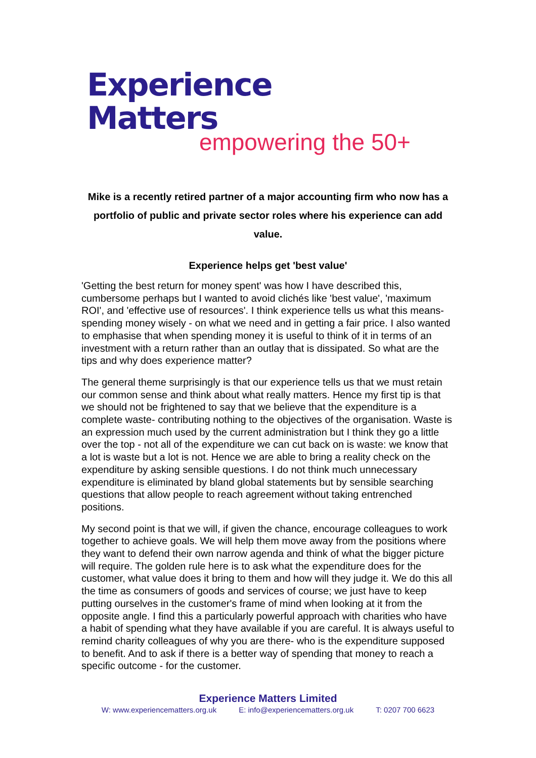Experience Matters
empowering the 50+
Mike is a recently retired partner of a major accounting firm who now has a portfolio of public and private sector roles where his experience can add value.
Experience helps get 'best value'
'Getting the best return for money spent' was how I have described this, cumbersome perhaps but I wanted to avoid clichés like 'best value', 'maximum ROI', and 'effective use of resources'. I think experience tells us what this means- spending money wisely - on what we need and in getting a fair price. I also wanted to emphasise that when spending money it is useful to think of it in terms of an investment with a return rather than an outlay that is dissipated. So what are the tips and why does experience matter?
The general theme surprisingly is that our experience tells us that we must retain our common sense and think about what really matters. Hence my first tip is that we should not be frightened to say that we believe that the expenditure is a complete waste- contributing nothing to the objectives of the organisation. Waste is an expression much used by the current administration but I think they go a little over the top - not all of the expenditure we can cut back on is waste: we know that a lot is waste but a lot is not. Hence we are able to bring a reality check on the expenditure by asking sensible questions. I do not think much unnecessary expenditure is eliminated by bland global statements but by sensible searching questions that allow people to reach agreement without taking entrenched positions.
My second point is that we will, if given the chance, encourage colleagues to work together to achieve goals. We will help them move away from the positions where they want to defend their own narrow agenda and think of what the bigger picture will require. The golden rule here is to ask what the expenditure does for the customer, what value does it bring to them and how will they judge it. We do this all the time as consumers of goods and services of course; we just have to keep putting ourselves in the customer's frame of mind when looking at it from the opposite angle. I find this a particularly powerful approach with charities who have a habit of spending what they have available if you are careful. It is always useful to remind charity colleagues of why you are there- who is the expenditure supposed to benefit. And to ask if there is a better way of spending that money to reach a specific outcome - for the customer.
Experience Matters Limited
W: www.experiencematters.org.uk E: info@experiencematters.org.uk T: 0207 700 6623